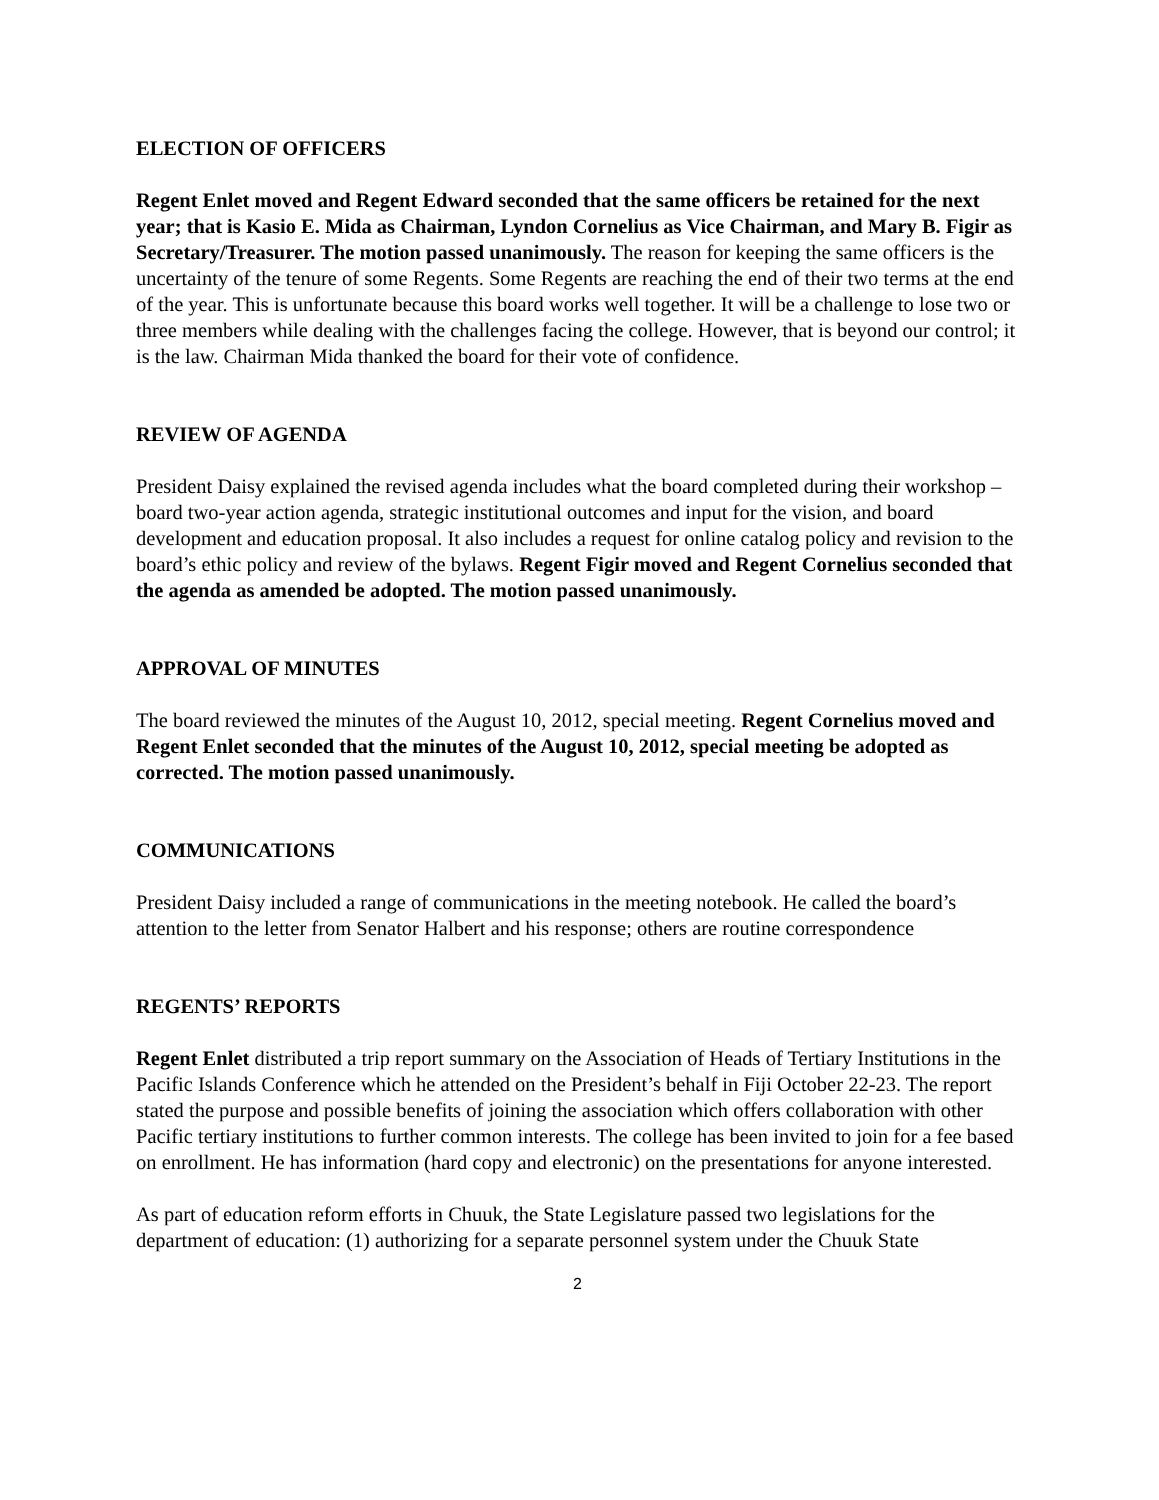ELECTION OF OFFICERS
Regent Enlet moved and Regent Edward seconded that the same officers be retained for the next year; that is Kasio E. Mida as Chairman, Lyndon Cornelius as Vice Chairman, and Mary B. Figir as Secretary/Treasurer. The motion passed unanimously. The reason for keeping the same officers is the uncertainty of the tenure of some Regents. Some Regents are reaching the end of their two terms at the end of the year. This is unfortunate because this board works well together. It will be a challenge to lose two or three members while dealing with the challenges facing the college. However, that is beyond our control; it is the law. Chairman Mida thanked the board for their vote of confidence.
REVIEW OF AGENDA
President Daisy explained the revised agenda includes what the board completed during their workshop – board two-year action agenda, strategic institutional outcomes and input for the vision, and board development and education proposal. It also includes a request for online catalog policy and revision to the board’s ethic policy and review of the bylaws. Regent Figir moved and Regent Cornelius seconded that the agenda as amended be adopted. The motion passed unanimously.
APPROVAL OF MINUTES
The board reviewed the minutes of the August 10, 2012, special meeting. Regent Cornelius moved and Regent Enlet seconded that the minutes of the August 10, 2012, special meeting be adopted as corrected. The motion passed unanimously.
COMMUNICATIONS
President Daisy included a range of communications in the meeting notebook. He called the board’s attention to the letter from Senator Halbert and his response; others are routine correspondence
REGENTS’ REPORTS
Regent Enlet distributed a trip report summary on the Association of Heads of Tertiary Institutions in the Pacific Islands Conference which he attended on the President’s behalf in Fiji October 22-23. The report stated the purpose and possible benefits of joining the association which offers collaboration with other Pacific tertiary institutions to further common interests. The college has been invited to join for a fee based on enrollment. He has information (hard copy and electronic) on the presentations for anyone interested.
As part of education reform efforts in Chuuk, the State Legislature passed two legislations for the department of education: (1) authorizing for a separate personnel system under the Chuuk State
2